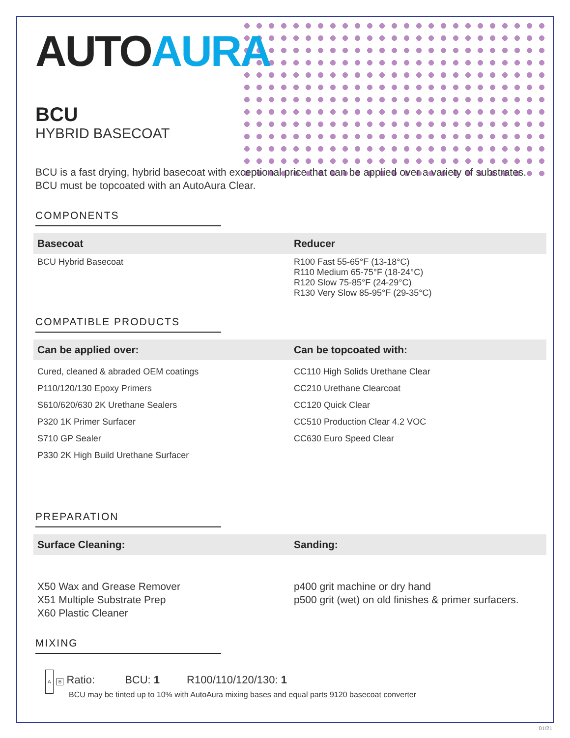AUTOAURA
BCU
HYBRID BASECOAT
BCU is a fast drying, hybrid basecoat with exceptional price that can be applied over a variety of substrates. BCU must be topcoated with an AutoAura Clear.
COMPONENTS
| Basecoat | Reducer |
| --- | --- |
| BCU Hybrid Basecoat | R100 Fast 55-65°F (13-18°C) R110 Medium 65-75°F (18-24°C) R120 Slow 75-85°F (24-29°C) R130 Very Slow 85-95°F (29-35°C) |
COMPATIBLE PRODUCTS
| Can be applied over: | Can be topcoated with: |
| --- | --- |
| Cured, cleaned & abraded OEM coatings P110/120/130 Epoxy Primers S610/620/630 2K Urethane Sealers P320 1K Primer Surfacer S710 GP Sealer P330 2K High Build Urethane Surfacer | CC110 High Solids Urethane Clear CC210 Urethane Clearcoat CC120 Quick Clear CC510 Production Clear 4.2 VOC CC630 Euro Speed Clear |
PREPARATION
| Surface Cleaning: | Sanding: |
| --- | --- |
| X50 Wax and Grease Remover X51 Multiple Substrate Prep X60 Plastic Cleaner | p400 grit machine or dry hand p500 grit (wet) on old finishes & primer surfacers. |
MIXING
A B Ratio: BCU: 1 R100/110/120/130: 1
BCU may be tinted up to 10% with AutoAura mixing bases and equal parts 9120 basecoat converter
01/21